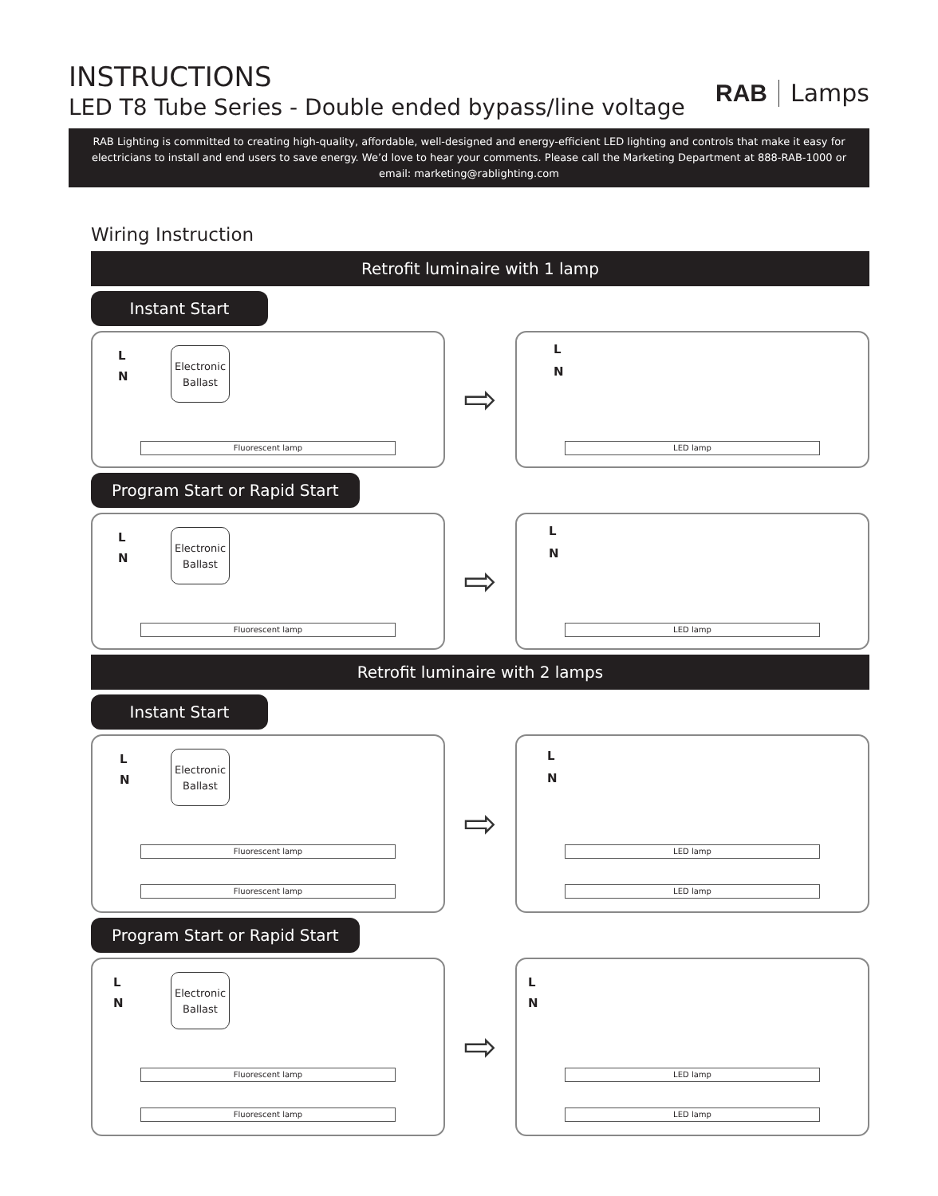INSTRUCTIONS
LED T8 Tube Series - Double ended bypass/line voltage
RAB Lamps
RAB Lighting is committed to creating high-quality, affordable, well-designed and energy-efficient LED lighting and controls that make it easy for electricians to install and end users to save energy. We’d love to hear your comments. Please call the Marketing Department at 888-RAB-1000 or email: marketing@rablighting.com
Wiring Instruction
Retrofit luminaire with 1 lamp
Instant Start
L
N
Electronic Ballast
Fluorescent lamp
⇨
L
N
LED lamp
Program Start or Rapid Start
L
N
Electronic Ballast
Fluorescent lamp
⇨
L
N
LED lamp
Retrofit luminaire with 2 lamps
Instant Start
L
N
Electronic Ballast
Fluorescent lamp
Fluorescent lamp
⇨
L
N
LED lamp
LED lamp
Program Start or Rapid Start
L
N
Electronic Ballast
Fluorescent lamp
Fluorescent lamp
⇨
L
N
LED lamp
LED lamp